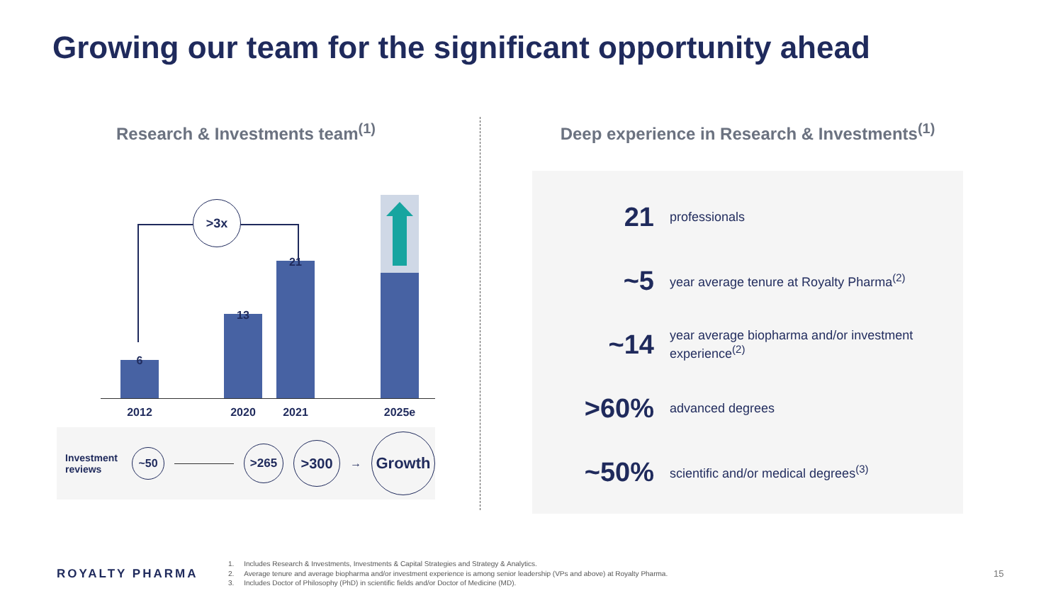Growing our team for the significant opportunity ahead
Research & Investments team<sup>(1)</sup>
>3x
6
13
21
2012 2020 2021 2025e
Investment reviews
~50
>265
>300
→
Growth
Deep experience in Research & Investments<sup>(1)</sup>
21
professionals
~5
year average tenure at Royalty Pharma<sup>(2)</sup>
~14
year average biopharma and/or investment experience<sup>(2)</sup>
>60%
advanced degrees
~50%
scientific and/or medical degrees<sup>(3)</sup>
ROYALTY PHARMA
1. Includes Research & Investments, Investments & Capital Strategies and Strategy & Analytics.
2. Average tenure and average biopharma and/or investment experience is among senior leadership (VPs and above) at Royalty Pharma.
3. Includes Doctor of Philosophy (PhD) in scientific fields and/or Doctor of Medicine (MD).
15